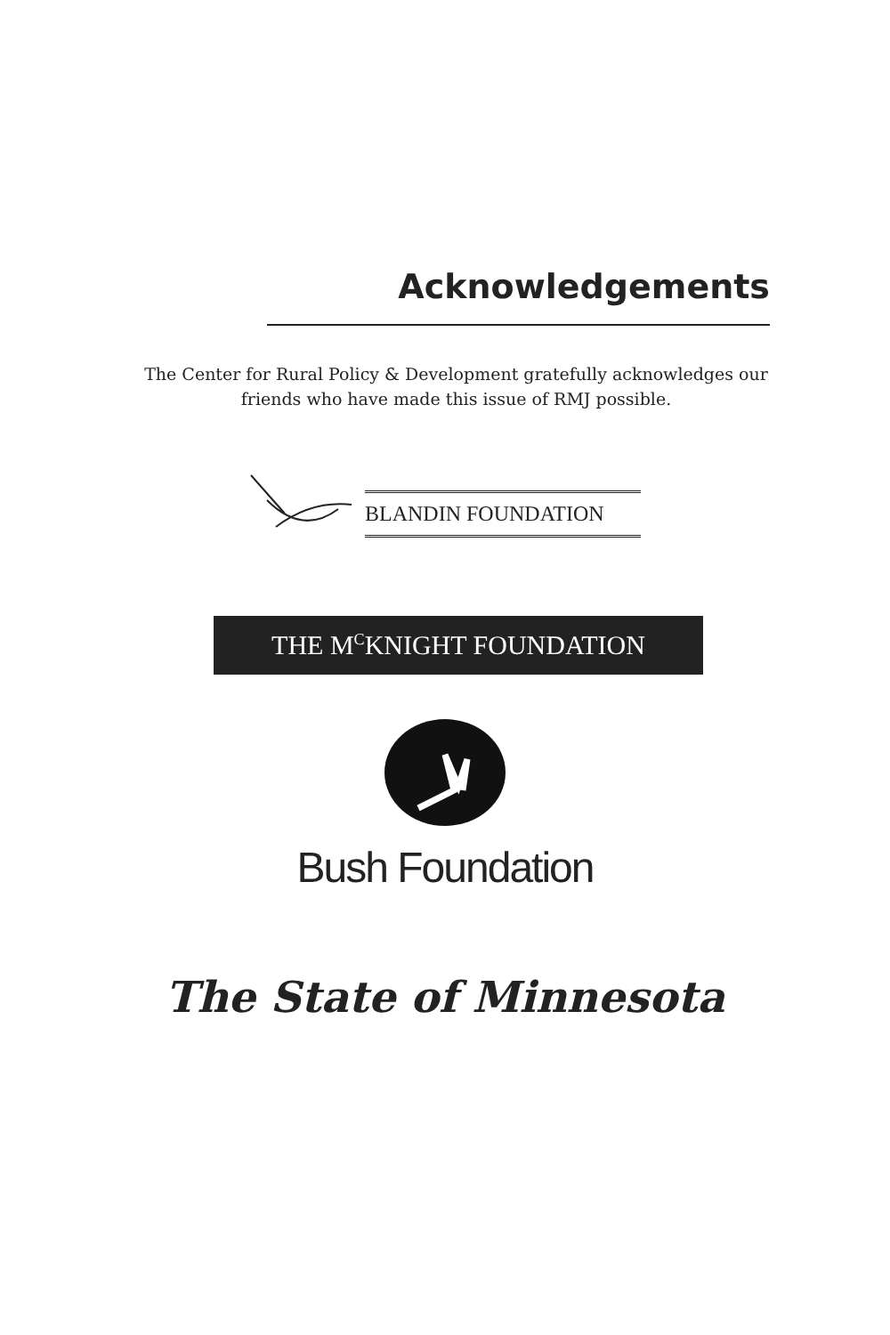Acknowledgements
The Center for Rural Policy & Development gratefully acknowledges our friends who have made this issue of RMJ possible.
BLANDIN FOUNDATION
THE M<sup>C</sup>KNIGHT FOUNDATION
Bush Foundation
The State of Minnesota